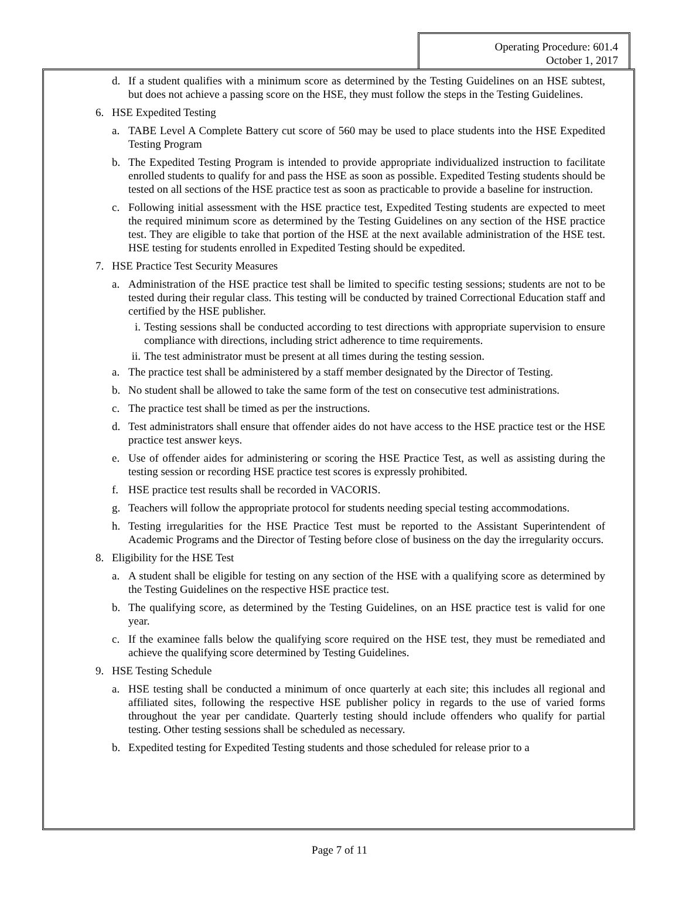Operating Procedure: 601.4
October 1, 2017
d. If a student qualifies with a minimum score as determined by the Testing Guidelines on an HSE subtest, but does not achieve a passing score on the HSE, they must follow the steps in the Testing Guidelines.
6. HSE Expedited Testing
a. TABE Level A Complete Battery cut score of 560 may be used to place students into the HSE Expedited Testing Program
b. The Expedited Testing Program is intended to provide appropriate individualized instruction to facilitate enrolled students to qualify for and pass the HSE as soon as possible. Expedited Testing students should be tested on all sections of the HSE practice test as soon as practicable to provide a baseline for instruction.
c. Following initial assessment with the HSE practice test, Expedited Testing students are expected to meet the required minimum score as determined by the Testing Guidelines on any section of the HSE practice test. They are eligible to take that portion of the HSE at the next available administration of the HSE test. HSE testing for students enrolled in Expedited Testing should be expedited.
7. HSE Practice Test Security Measures
a. Administration of the HSE practice test shall be limited to specific testing sessions; students are not to be tested during their regular class. This testing will be conducted by trained Correctional Education staff and certified by the HSE publisher.
i. Testing sessions shall be conducted according to test directions with appropriate supervision to ensure compliance with directions, including strict adherence to time requirements.
ii. The test administrator must be present at all times during the testing session.
a. The practice test shall be administered by a staff member designated by the Director of Testing.
b. No student shall be allowed to take the same form of the test on consecutive test administrations.
c. The practice test shall be timed as per the instructions.
d. Test administrators shall ensure that offender aides do not have access to the HSE practice test or the HSE practice test answer keys.
e. Use of offender aides for administering or scoring the HSE Practice Test, as well as assisting during the testing session or recording HSE practice test scores is expressly prohibited.
f. HSE practice test results shall be recorded in VACORIS.
g. Teachers will follow the appropriate protocol for students needing special testing accommodations.
h. Testing irregularities for the HSE Practice Test must be reported to the Assistant Superintendent of Academic Programs and the Director of Testing before close of business on the day the irregularity occurs.
8. Eligibility for the HSE Test
a. A student shall be eligible for testing on any section of the HSE with a qualifying score as determined by the Testing Guidelines on the respective HSE practice test.
b. The qualifying score, as determined by the Testing Guidelines, on an HSE practice test is valid for one year.
c. If the examinee falls below the qualifying score required on the HSE test, they must be remediated and achieve the qualifying score determined by Testing Guidelines.
9. HSE Testing Schedule
a. HSE testing shall be conducted a minimum of once quarterly at each site; this includes all regional and affiliated sites, following the respective HSE publisher policy in regards to the use of varied forms throughout the year per candidate. Quarterly testing should include offenders who qualify for partial testing. Other testing sessions shall be scheduled as necessary.
b. Expedited testing for Expedited Testing students and those scheduled for release prior to a
Page 7 of 11